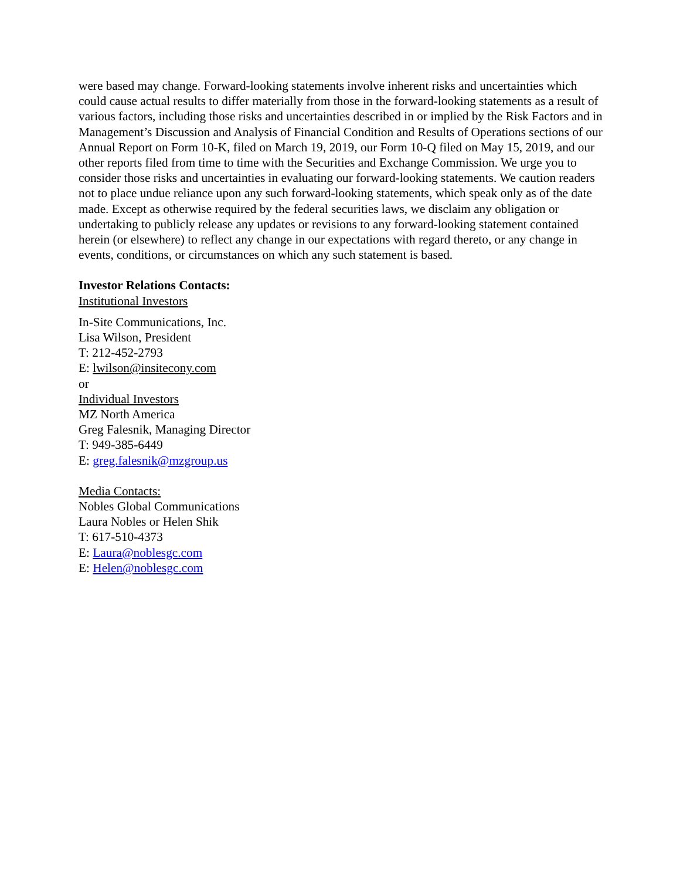were based may change. Forward-looking statements involve inherent risks and uncertainties which could cause actual results to differ materially from those in the forward-looking statements as a result of various factors, including those risks and uncertainties described in or implied by the Risk Factors and in Management’s Discussion and Analysis of Financial Condition and Results of Operations sections of our Annual Report on Form 10-K, filed on March 19, 2019, our Form 10-Q filed on May 15, 2019, and our other reports filed from time to time with the Securities and Exchange Commission. We urge you to consider those risks and uncertainties in evaluating our forward-looking statements. We caution readers not to place undue reliance upon any such forward-looking statements, which speak only as of the date made. Except as otherwise required by the federal securities laws, we disclaim any obligation or undertaking to publicly release any updates or revisions to any forward-looking statement contained herein (or elsewhere) to reflect any change in our expectations with regard thereto, or any change in events, conditions, or circumstances on which any such statement is based.
Investor Relations Contacts:
Institutional Investors
In-Site Communications, Inc.
Lisa Wilson, President
T: 212-452-2793
E: lwilson@insitecony.com
or
Individual Investors
MZ North America
Greg Falesnik, Managing Director
T: 949-385-6449
E: greg.falesnik@mzgroup.us
Media Contacts:
Nobles Global Communications
Laura Nobles or Helen Shik
T: 617-510-4373
E: Laura@noblesgc.com
E: Helen@noblesgc.com